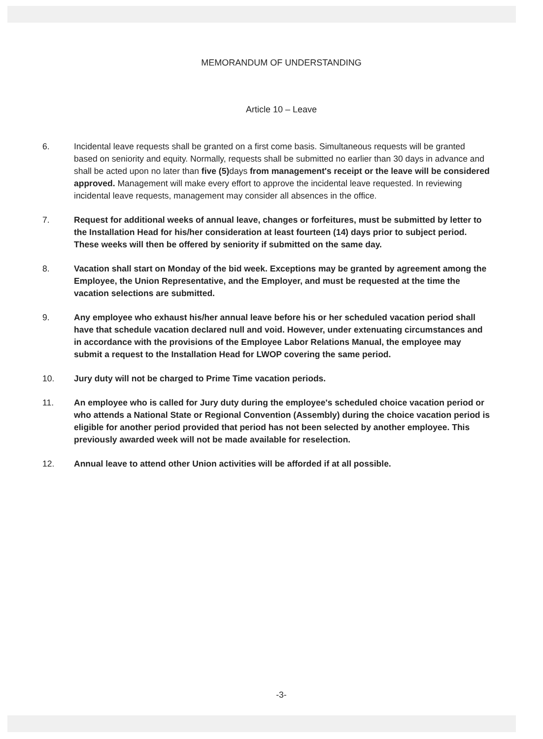MEMORANDUM OF UNDERSTANDING
Article 10 – Leave
6. Incidental leave requests shall be granted on a first come basis. Simultaneous requests will be granted based on seniority and equity. Normally, requests shall be submitted no earlier than 30 days in advance and shall be acted upon no later than five (5) days from management's receipt or the leave will be considered approved. Management will make every effort to approve the incidental leave requested. In reviewing incidental leave requests, management may consider all absences in the office.
7. Request for additional weeks of annual leave, changes or forfeitures, must be submitted by letter to the Installation Head for his/her consideration at least fourteen (14) days prior to subject period. These weeks will then be offered by seniority if submitted on the same day.
8. Vacation shall start on Monday of the bid week. Exceptions may be granted by agreement among the Employee, the Union Representative, and the Employer, and must be requested at the time the vacation selections are submitted.
9. Any employee who exhaust his/her annual leave before his or her scheduled vacation period shall have that schedule vacation declared null and void. However, under extenuating circumstances and in accordance with the provisions of the Employee Labor Relations Manual, the employee may submit a request to the Installation Head for LWOP covering the same period.
10. Jury duty will not be charged to Prime Time vacation periods.
11. An employee who is called for Jury duty during the employee's scheduled choice vacation period or who attends a National State or Regional Convention (Assembly) during the choice vacation period is eligible for another period provided that period has not been selected by another employee. This previously awarded week will not be made available for reselection.
12. Annual leave to attend other Union activities will be afforded if at all possible.
-3-